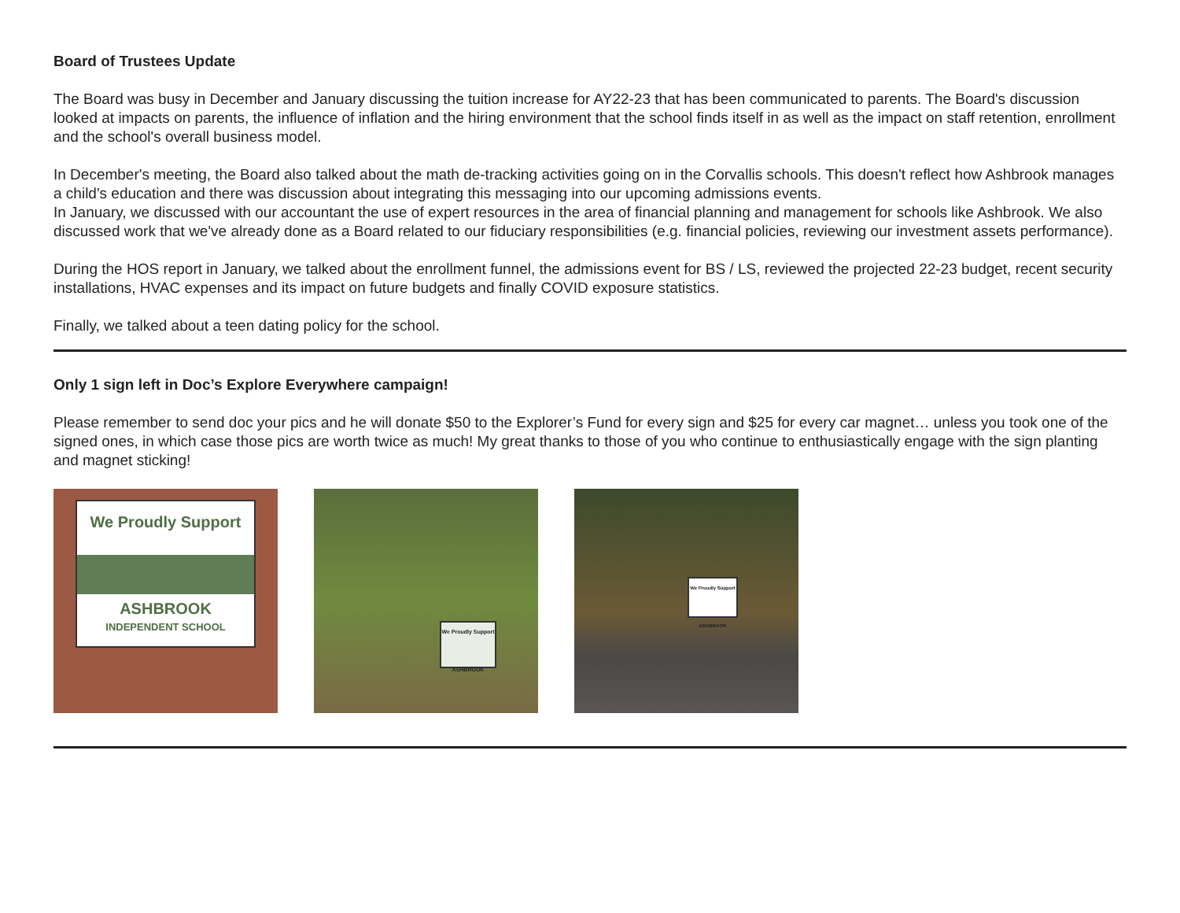Board of Trustees Update
The Board was busy in December and January discussing the tuition increase for AY22-23 that has been communicated to parents. The Board's discussion looked at impacts on parents, the influence of inflation and the hiring environment that the school finds itself in as well as the impact on staff retention, enrollment and the school's overall business model.
In December's meeting, the Board also talked about the math de-tracking activities going on in the Corvallis schools. This doesn't reflect how Ashbrook manages a child's education and there was discussion about integrating this messaging into our upcoming admissions events.
In January, we discussed with our accountant the use of expert resources in the area of financial planning and management for schools like Ashbrook. We also discussed work that we've already done as a Board related to our fiduciary responsibilities (e.g. financial policies, reviewing our investment assets performance).
During the HOS report in January, we talked about the enrollment funnel, the admissions event for BS / LS, reviewed the projected 22-23 budget, recent security installations, HVAC expenses and its impact on future budgets and finally COVID exposure statistics.
Finally, we talked about a teen dating policy for the school.
Only 1 sign left in Doc’s Explore Everywhere campaign!
Please remember to send doc your pics and he will donate $50 to the Explorer’s Fund for every sign and $25 for every car magnet… unless you took one of the signed ones, in which case those pics are worth twice as much! My great thanks to those of you who continue to enthusiastically engage with the sign planting and magnet sticking!
We Proudly Support
ASHBROOK
INDEPENDENT SCHOOL
We Proudly Support
ASHBROOK
We Proudly Support
ASHBROOK